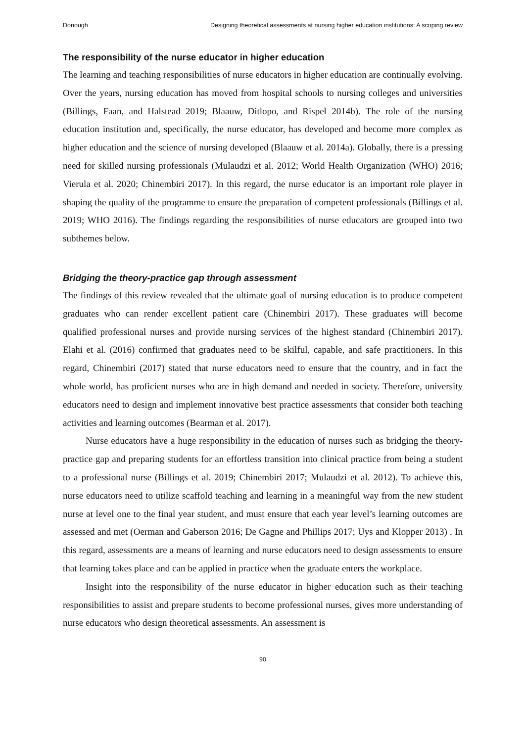Donough Designing theoretical assessments at nursing higher education institutions: A scoping review
The responsibility of the nurse educator in higher education
The learning and teaching responsibilities of nurse educators in higher education are continually evolving. Over the years, nursing education has moved from hospital schools to nursing colleges and universities (Billings, Faan, and Halstead 2019; Blaauw, Ditlopo, and Rispel 2014b). The role of the nursing education institution and, specifically, the nurse educator, has developed and become more complex as higher education and the science of nursing developed (Blaauw et al. 2014a). Globally, there is a pressing need for skilled nursing professionals (Mulaudzi et al. 2012; World Health Organization (WHO) 2016; Vierula et al. 2020; Chinembiri 2017). In this regard, the nurse educator is an important role player in shaping the quality of the programme to ensure the preparation of competent professionals (Billings et al. 2019; WHO 2016). The findings regarding the responsibilities of nurse educators are grouped into two subthemes below.
Bridging the theory-practice gap through assessment
The findings of this review revealed that the ultimate goal of nursing education is to produce competent graduates who can render excellent patient care (Chinembiri 2017). These graduates will become qualified professional nurses and provide nursing services of the highest standard (Chinembiri 2017). Elahi et al. (2016) confirmed that graduates need to be skilful, capable, and safe practitioners. In this regard, Chinembiri (2017) stated that nurse educators need to ensure that the country, and in fact the whole world, has proficient nurses who are in high demand and needed in society. Therefore, university educators need to design and implement innovative best practice assessments that consider both teaching activities and learning outcomes (Bearman et al. 2017).
Nurse educators have a huge responsibility in the education of nurses such as bridging the theory-practice gap and preparing students for an effortless transition into clinical practice from being a student to a professional nurse (Billings et al. 2019; Chinembiri 2017; Mulaudzi et al. 2012). To achieve this, nurse educators need to utilize scaffold teaching and learning in a meaningful way from the new student nurse at level one to the final year student, and must ensure that each year level’s learning outcomes are assessed and met (Oerman and Gaberson 2016; De Gagne and Phillips 2017; Uys and Klopper 2013) . In this regard, assessments are a means of learning and nurse educators need to design assessments to ensure that learning takes place and can be applied in practice when the graduate enters the workplace.
Insight into the responsibility of the nurse educator in higher education such as their teaching responsibilities to assist and prepare students to become professional nurses, gives more understanding of nurse educators who design theoretical assessments. An assessment is
90